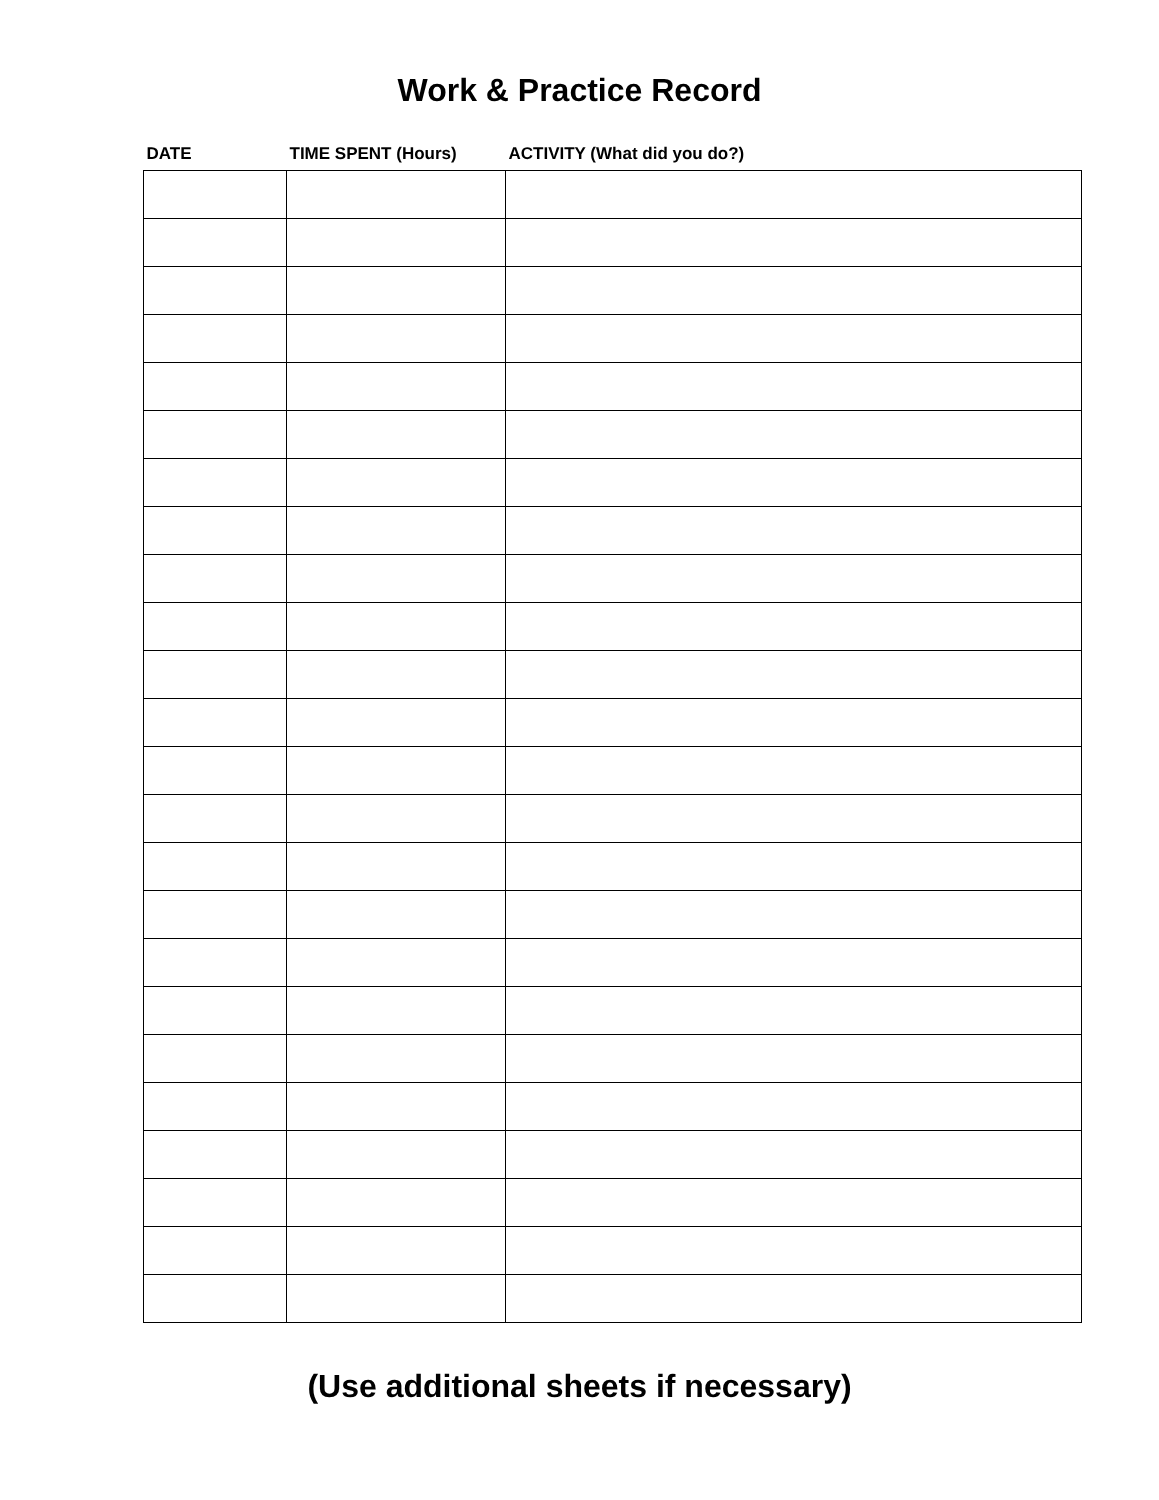Work & Practice Record
| DATE | TIME SPENT (Hours) | ACTIVITY (What did you do?) |
| --- | --- | --- |
(Use additional sheets if necessary)